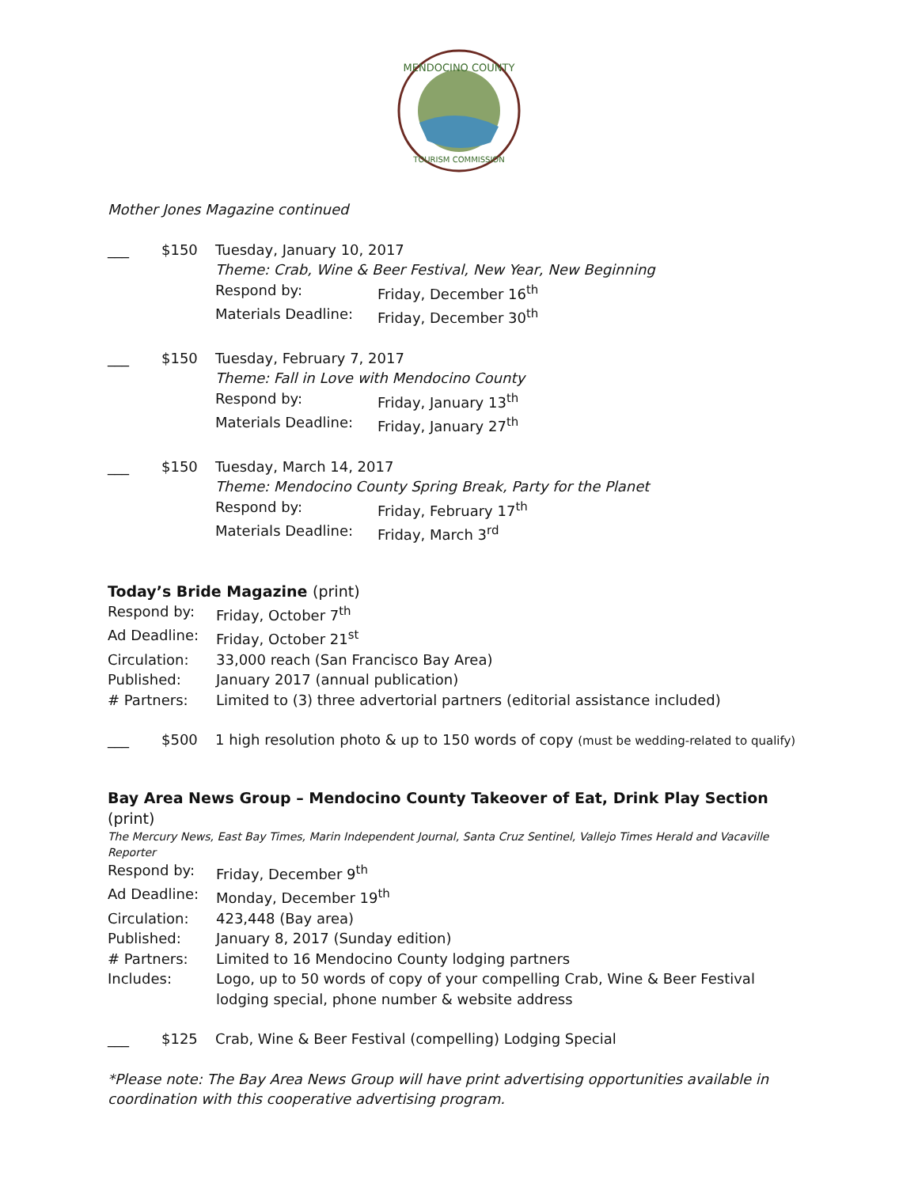MENDOCINO COUNTY
TOURISM COMMISSION
Mother Jones Magazine continued
___ $150 Tuesday, January 10, 2017
Theme: Crab, Wine & Beer Festival, New Year, New Beginning
Respond by: Friday, December 16<sup>th</sup>
Materials Deadline:
Friday, December 30<sup>th</sup>
___ $150 Tuesday, February 7, 2017
Theme: Fall in Love with Mendocino County
Respond by: Friday, January 13<sup>th</sup>
Materials Deadline:
Friday, January 27<sup>th</sup>
___ $150 Tuesday, March 14, 2017
Theme: Mendocino County Spring Break, Party for the Planet
Respond by: Friday, February 17<sup>th</sup>
Materials Deadline:
Friday, March 3<sup>rd</sup>
Today’s Bride Magazine (print)
Respond by: Friday, October 7<sup>th</sup>
Ad Deadline: Friday, October 21<sup>st</sup>
Circulation: 33,000 reach (San Francisco Bay Area)
Published: January 2017 (annual publication)
# Partners: Limited to (3) three advertorial partners (editorial assistance included)
___ $500 1 high resolution photo & up to 150 words of copy (must be wedding-related to qualify)
Bay Area News Group – Mendocino County Takeover of Eat, Drink Play Section (print)
The Mercury News, East Bay Times, Marin Independent Journal, Santa Cruz Sentinel, Vallejo Times Herald and Vacaville Reporter
Respond by: Friday, December 9<sup>th</sup>
Ad Deadline: Monday, December 19<sup>th</sup>
Circulation: 423,448 (Bay area)
Published: January 8, 2017 (Sunday edition)
# Partners: Limited to 16 Mendocino County lodging partners
Includes: Logo, up to 50 words of copy of your compelling Crab, Wine & Beer Festival lodging special, phone number & website address
___ $125 Crab, Wine & Beer Festival (compelling) Lodging Special
*Please note: The Bay Area News Group will have print advertising opportunities available in coordination with this cooperative advertising program.